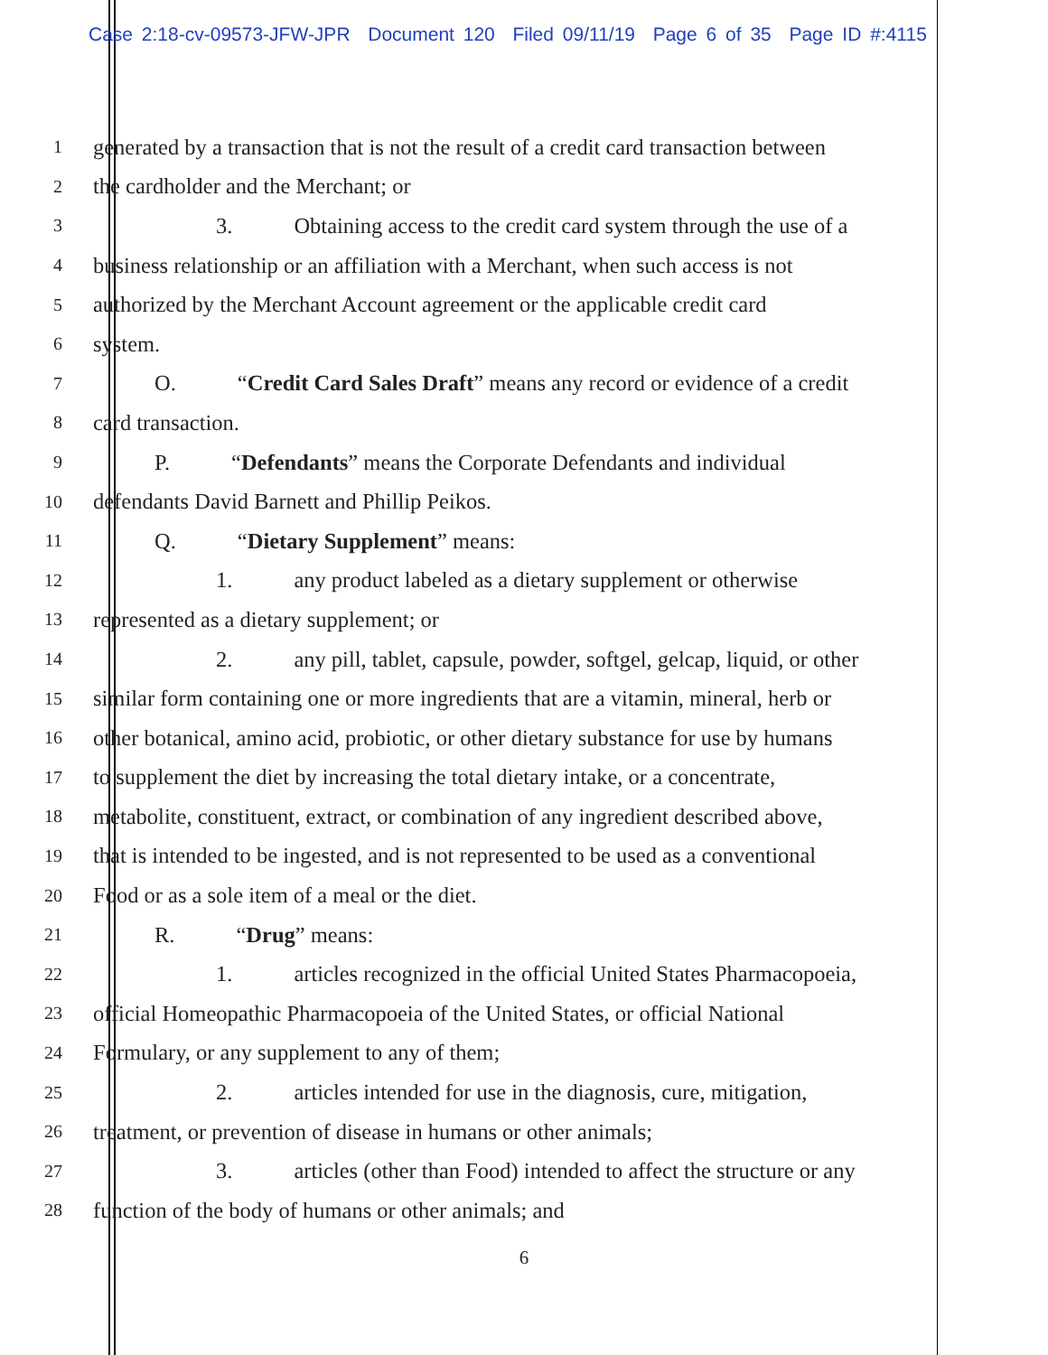Case 2:18-cv-09573-JFW-JPR Document 120 Filed 09/11/19 Page 6 of 35 Page ID #:4115
1 generated by a transaction that is not the result of a credit card transaction between
2 the cardholder and the Merchant; or
3 3. Obtaining access to the credit card system through the use of a
4 business relationship or an affiliation with a Merchant, when such access is not
5 authorized by the Merchant Account agreement or the applicable credit card
6 system.
7 O. “Credit Card Sales Draft” means any record or evidence of a credit
8 card transaction.
9 P. “Defendants” means the Corporate Defendants and individual
10 defendants David Barnett and Phillip Peikos.
11 Q. “Dietary Supplement” means:
12 1. any product labeled as a dietary supplement or otherwise
13 represented as a dietary supplement; or
14 2. any pill, tablet, capsule, powder, softgel, gelcap, liquid, or other
15 similar form containing one or more ingredients that are a vitamin, mineral, herb or
16 other botanical, amino acid, probiotic, or other dietary substance for use by humans
17 to supplement the diet by increasing the total dietary intake, or a concentrate,
18 metabolite, constituent, extract, or combination of any ingredient described above,
19 that is intended to be ingested, and is not represented to be used as a conventional
20 Food or as a sole item of a meal or the diet.
21 R. “Drug” means:
22 1. articles recognized in the official United States Pharmacopoeia,
23 official Homeopathic Pharmacopoeia of the United States, or official National
24 Formulary, or any supplement to any of them;
25 2. articles intended for use in the diagnosis, cure, mitigation,
26 treatment, or prevention of disease in humans or other animals;
27 3. articles (other than Food) intended to affect the structure or any
28 function of the body of humans or other animals; and
6